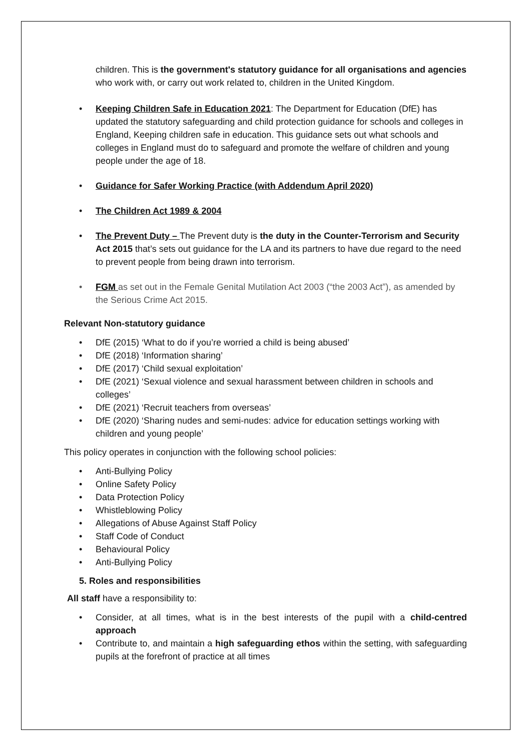children. This is the government's statutory guidance for all organisations and agencies who work with, or carry out work related to, children in the United Kingdom.
• Keeping Children Safe in Education 2021: The Department for Education (DfE) has updated the statutory safeguarding and child protection guidance for schools and colleges in England, Keeping children safe in education. This guidance sets out what schools and colleges in England must do to safeguard and promote the welfare of children and young people under the age of 18.
• Guidance for Safer Working Practice (with Addendum April 2020)
• The Children Act 1989 & 2004
• The Prevent Duty – The Prevent duty is the duty in the Counter-Terrorism and Security Act 2015 that’s sets out guidance for the LA and its partners to have due regard to the need to prevent people from being drawn into terrorism.
• FGM as set out in the Female Genital Mutilation Act 2003 (“the 2003 Act”), as amended by the Serious Crime Act 2015.
Relevant Non-statutory guidance
• DfE (2015) ‘What to do if you’re worried a child is being abused’
• DfE (2018) ‘Information sharing’
• DfE (2017) ‘Child sexual exploitation’
• DfE (2021) ‘Sexual violence and sexual harassment between children in schools and colleges’
• DfE (2021) ‘Recruit teachers from overseas’
• DfE (2020) ‘Sharing nudes and semi-nudes: advice for education settings working with children and young people’
This policy operates in conjunction with the following school policies:
• Anti-Bullying Policy
• Online Safety Policy
• Data Protection Policy
• Whistleblowing Policy
• Allegations of Abuse Against Staff Policy
• Staff Code of Conduct
• Behavioural Policy
• Anti-Bullying Policy
5. Roles and responsibilities
All staff have a responsibility to:
• Consider, at all times, what is in the best interests of the pupil with a child-centred approach
• Contribute to, and maintain a high safeguarding ethos within the setting, with safeguarding pupils at the forefront of practice at all times